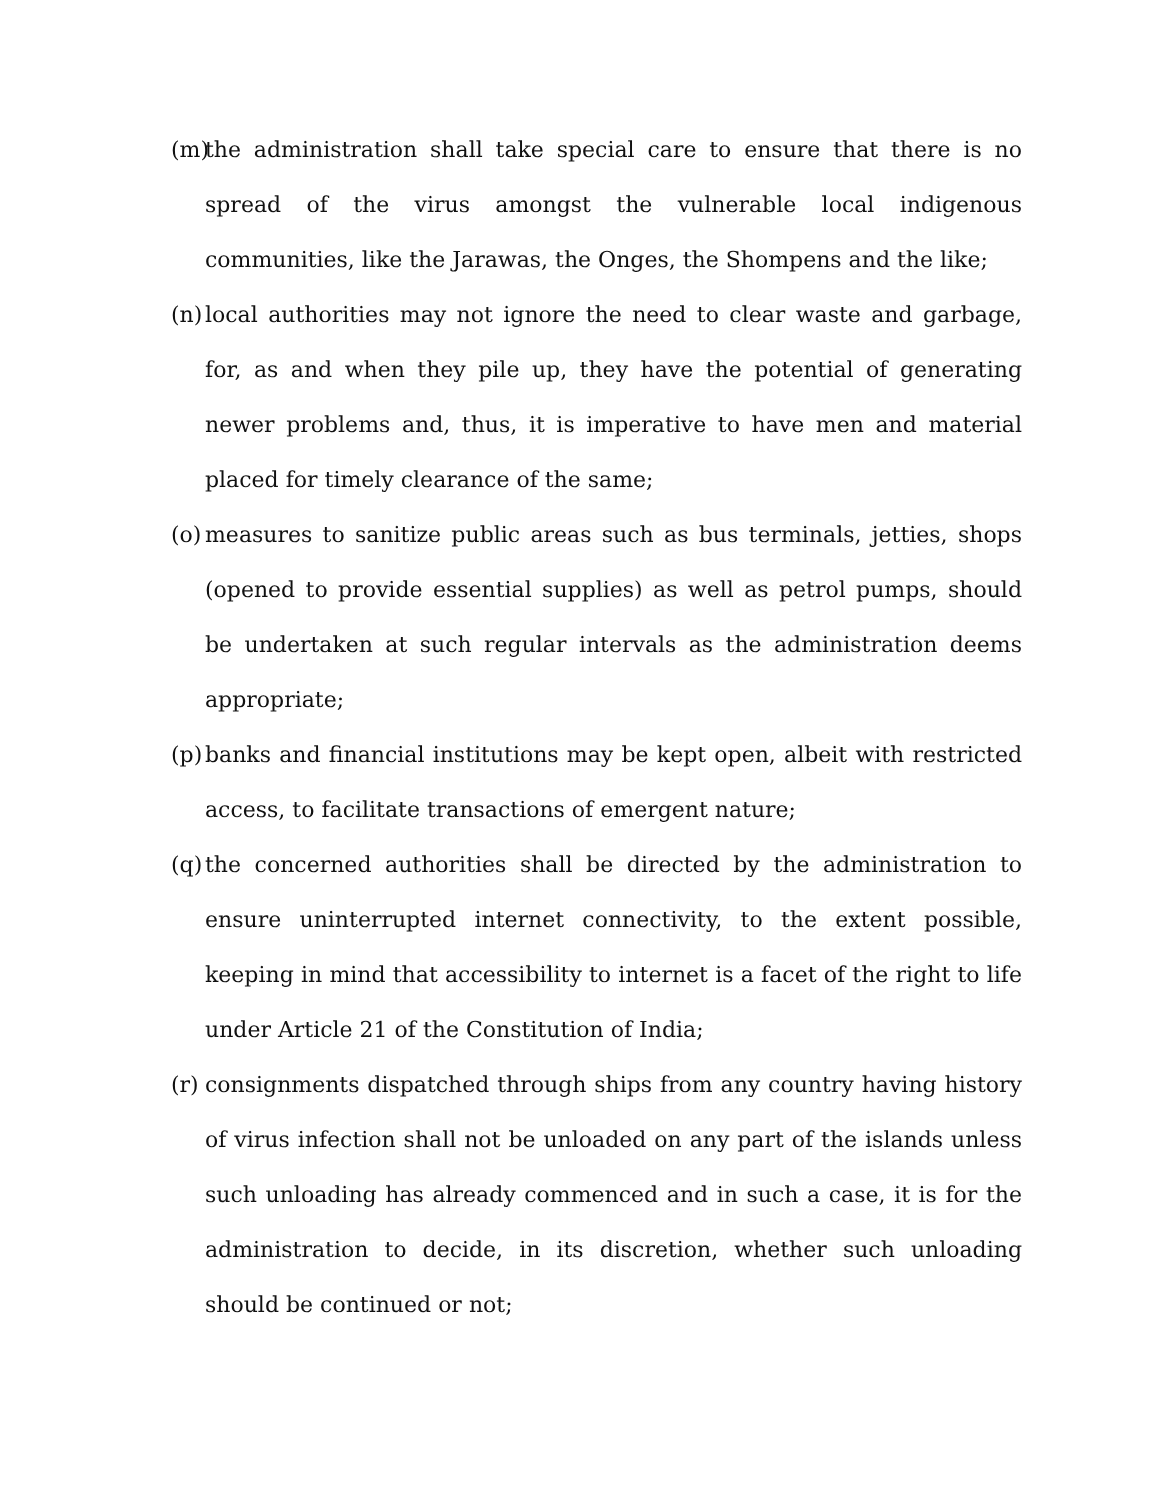(m) the administration shall take special care to ensure that there is no spread of the virus amongst the vulnerable local indigenous communities, like the Jarawas, the Onges, the Shompens and the like;
(n) local authorities may not ignore the need to clear waste and garbage, for, as and when they pile up, they have the potential of generating newer problems and, thus, it is imperative to have men and material placed for timely clearance of the same;
(o) measures to sanitize public areas such as bus terminals, jetties, shops (opened to provide essential supplies) as well as petrol pumps, should be undertaken at such regular intervals as the administration deems appropriate;
(p) banks and financial institutions may be kept open, albeit with restricted access, to facilitate transactions of emergent nature;
(q) the concerned authorities shall be directed by the administration to ensure uninterrupted internet connectivity, to the extent possible, keeping in mind that accessibility to internet is a facet of the right to life under Article 21 of the Constitution of India;
(r) consignments dispatched through ships from any country having history of virus infection shall not be unloaded on any part of the islands unless such unloading has already commenced and in such a case, it is for the administration to decide, in its discretion, whether such unloading should be continued or not;